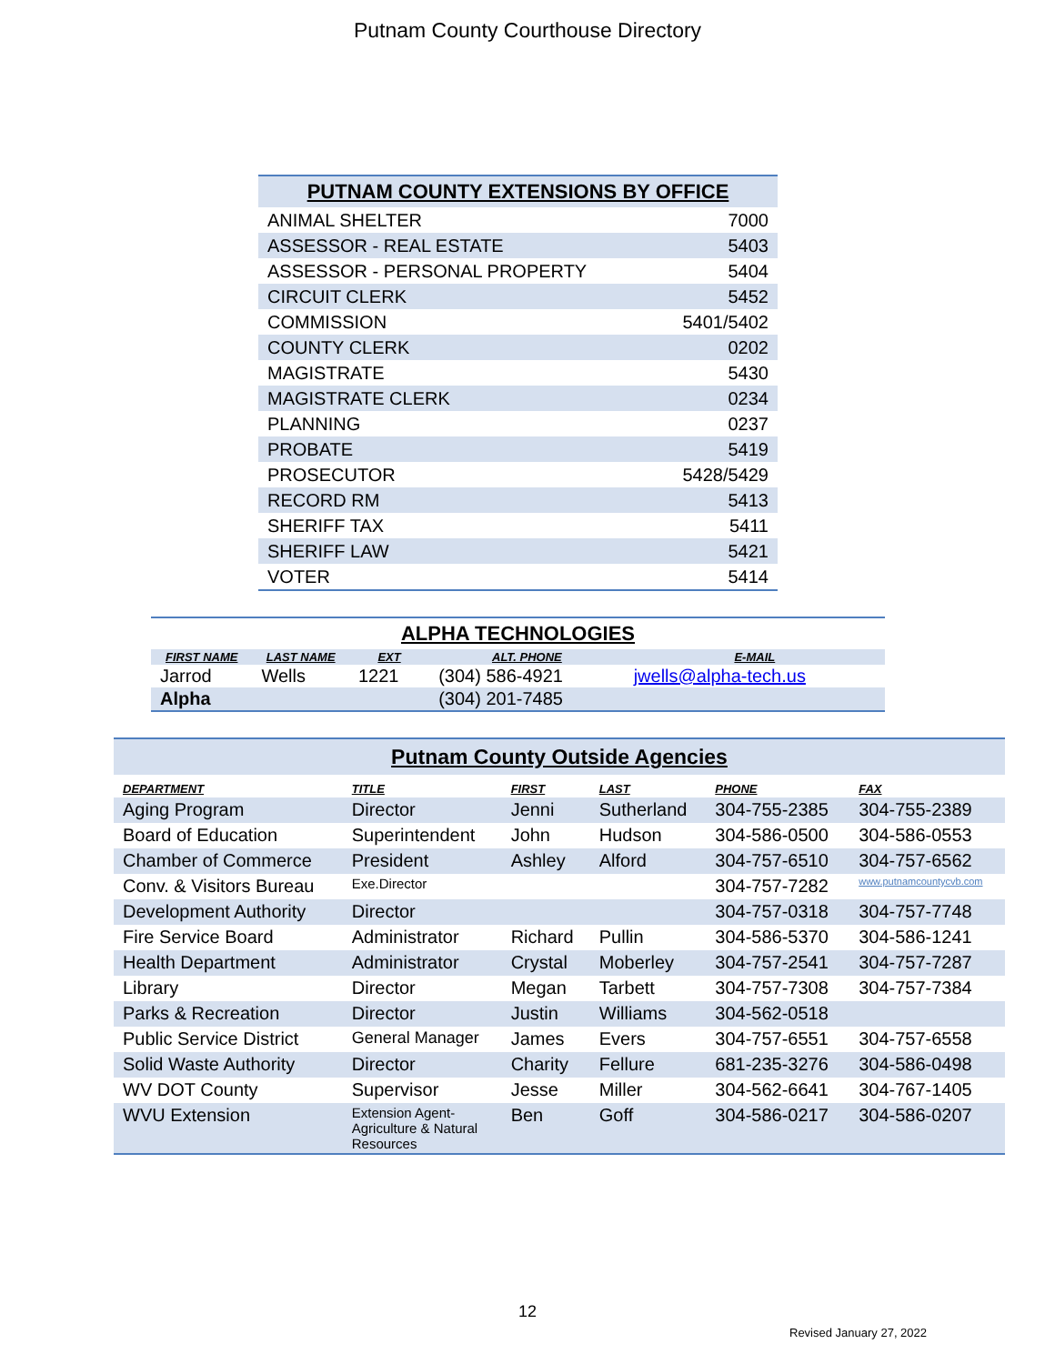Putnam County Courthouse Directory
| PUTNAM COUNTY EXTENSIONS BY OFFICE | |
| --- | --- |
| ANIMAL SHELTER | 7000 |
| ASSESSOR - REAL ESTATE | 5403 |
| ASSESSOR - PERSONAL PROPERTY | 5404 |
| CIRCUIT CLERK | 5452 |
| COMMISSION | 5401/5402 |
| COUNTY CLERK | 0202 |
| MAGISTRATE | 5430 |
| MAGISTRATE CLERK | 0234 |
| PLANNING | 0237 |
| PROBATE | 5419 |
| PROSECUTOR | 5428/5429 |
| RECORD RM | 5413 |
| SHERIFF TAX | 5411 |
| SHERIFF LAW | 5421 |
| VOTER | 5414 |
| ALPHA TECHNOLOGIES | | | | |
| --- | --- | --- | --- | --- |
| FIRST NAME | LAST NAME | EXT | ALT. PHONE | E-MAIL |
| Jarrod | Wells | 1221 | (304) 586-4921 | jwells@alpha-tech.us |
| Alpha | | | (304) 201-7485 | |
| Putnam County Outside Agencies | | | | | |
| --- | --- | --- | --- | --- | --- |
| DEPARTMENT | TITLE | FIRST | LAST | PHONE | FAX |
| Aging Program | Director | Jenni | Sutherland | 304-755-2385 | 304-755-2389 |
| Board of Education | Superintendent | John | Hudson | 304-586-0500 | 304-586-0553 |
| Chamber of Commerce | President | Ashley | Alford | 304-757-6510 | 304-757-6562 |
| Conv. & Visitors Bureau | Exe.Director | | | 304-757-7282 | www.putnamcountycvb.com |
| Development Authority | Director | | | 304-757-0318 | 304-757-7748 |
| Fire Service Board | Administrator | Richard | Pullin | 304-586-5370 | 304-586-1241 |
| Health Department | Administrator | Crystal | Moberley | 304-757-2541 | 304-757-7287 |
| Library | Director | Megan | Tarbett | 304-757-7308 | 304-757-7384 |
| Parks & Recreation | Director | Justin | Williams | 304-562-0518 | |
| Public Service District | General Manager | James | Evers | 304-757-6551 | 304-757-6558 |
| Solid Waste Authority | Director | Charity | Fellure | 681-235-3276 | 304-586-0498 |
| WV DOT County | Supervisor | Jesse | Miller | 304-562-6641 | 304-767-1405 |
| WVU Extension | Extension Agent- Agriculture & Natural Resources | Ben | Goff | 304-586-0217 | 304-586-0207 |
12
Revised January 27, 2022